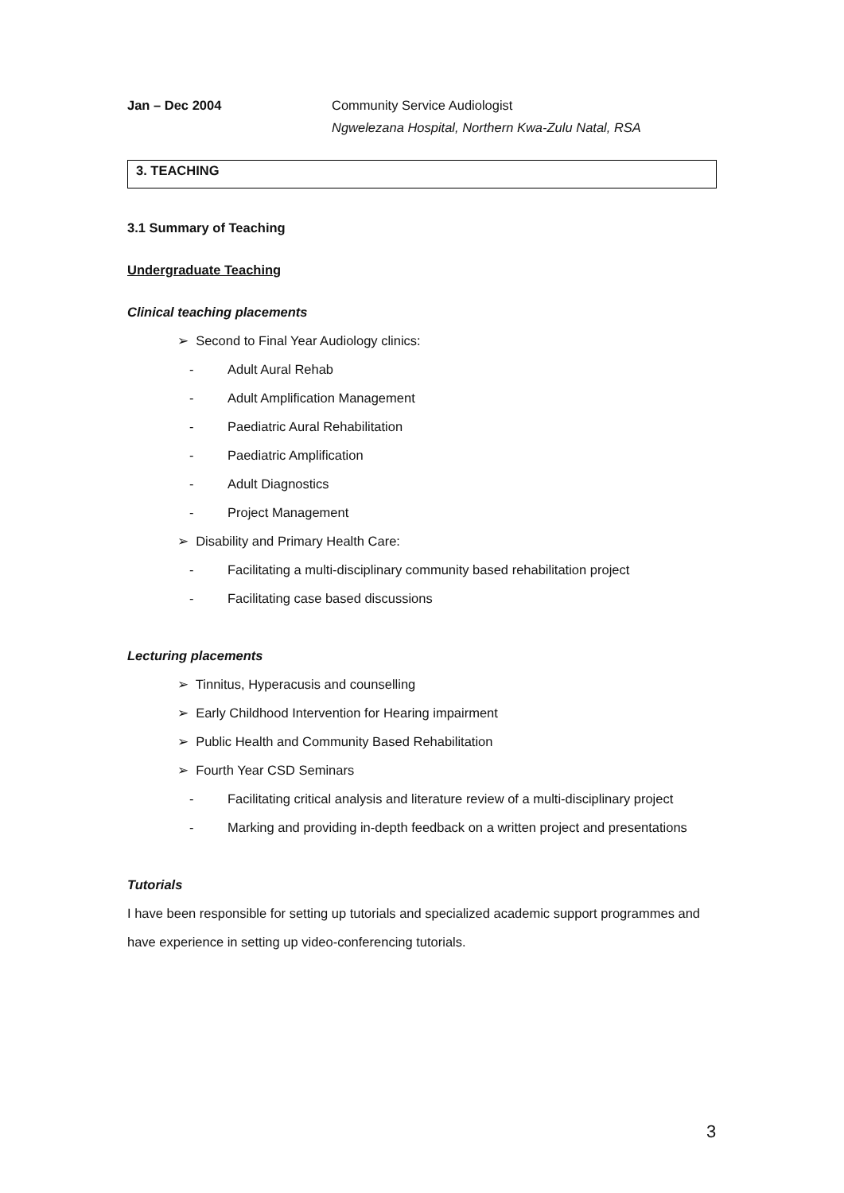Jan – Dec 2004 Community Service Audiologist
Ngwelezana Hospital, Northern Kwa-Zulu Natal, RSA
3. TEACHING
3.1 Summary of Teaching
Undergraduate Teaching
Clinical teaching placements
➢ Second to Final Year Audiology clinics:
- Adult Aural Rehab
- Adult Amplification Management
- Paediatric Aural Rehabilitation
- Paediatric Amplification
- Adult Diagnostics
- Project Management
➢ Disability and Primary Health Care:
- Facilitating a multi-disciplinary community based rehabilitation project
- Facilitating case based discussions
Lecturing placements
➢ Tinnitus, Hyperacusis and counselling
➢ Early Childhood Intervention for Hearing impairment
➢ Public Health and Community Based Rehabilitation
➢ Fourth Year CSD Seminars
- Facilitating critical analysis and literature review of a multi-disciplinary project
- Marking and providing in-depth feedback on a written project and presentations
Tutorials
I have been responsible for setting up tutorials and specialized academic support programmes and have experience in setting up video-conferencing tutorials.
3